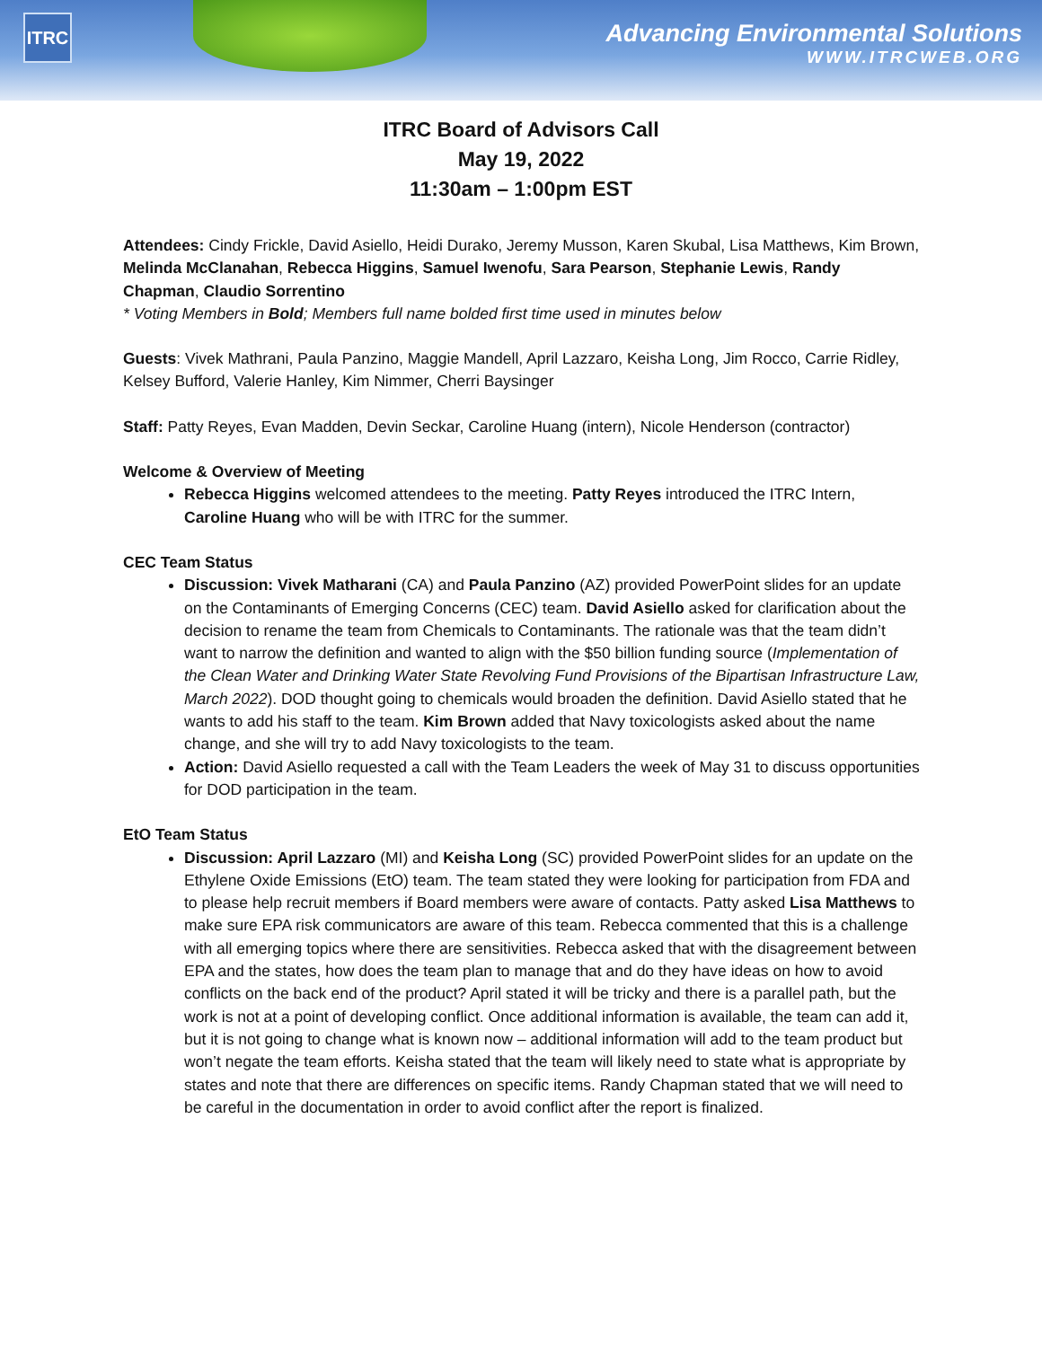ITRC
Advancing Environmental Solutions
WWW.ITRCWEB.ORG
ITRC Board of Advisors Call
May 19, 2022
11:30am – 1:00pm EST
Attendees: Cindy Frickle, David Asiello, Heidi Durako, Jeremy Musson, Karen Skubal, Lisa Matthews, Kim Brown, Melinda McClanahan, Rebecca Higgins, Samuel Iwenofu, Sara Pearson, Stephanie Lewis, Randy Chapman, Claudio Sorrentino
* Voting Members in Bold; Members full name bolded first time used in minutes below
Guests: Vivek Mathrani, Paula Panzino, Maggie Mandell, April Lazzaro, Keisha Long, Jim Rocco, Carrie Ridley, Kelsey Bufford, Valerie Hanley, Kim Nimmer, Cherri Baysinger
Staff: Patty Reyes, Evan Madden, Devin Seckar, Caroline Huang (intern), Nicole Henderson (contractor)
Welcome & Overview of Meeting
Rebecca Higgins welcomed attendees to the meeting. Patty Reyes introduced the ITRC Intern, Caroline Huang who will be with ITRC for the summer.
CEC Team Status
Discussion: Vivek Matharani (CA) and Paula Panzino (AZ) provided PowerPoint slides for an update on the Contaminants of Emerging Concerns (CEC) team. David Asiello asked for clarification about the decision to rename the team from Chemicals to Contaminants. The rationale was that the team didn’t want to narrow the definition and wanted to align with the $50 billion funding source (Implementation of the Clean Water and Drinking Water State Revolving Fund Provisions of the Bipartisan Infrastructure Law, March 2022). DOD thought going to chemicals would broaden the definition. David Asiello stated that he wants to add his staff to the team. Kim Brown added that Navy toxicologists asked about the name change, and she will try to add Navy toxicologists to the team.
Action: David Asiello requested a call with the Team Leaders the week of May 31 to discuss opportunities for DOD participation in the team.
EtO Team Status
Discussion: April Lazzaro (MI) and Keisha Long (SC) provided PowerPoint slides for an update on the Ethylene Oxide Emissions (EtO) team. The team stated they were looking for participation from FDA and to please help recruit members if Board members were aware of contacts. Patty asked Lisa Matthews to make sure EPA risk communicators are aware of this team. Rebecca commented that this is a challenge with all emerging topics where there are sensitivities. Rebecca asked that with the disagreement between EPA and the states, how does the team plan to manage that and do they have ideas on how to avoid conflicts on the back end of the product? April stated it will be tricky and there is a parallel path, but the work is not at a point of developing conflict. Once additional information is available, the team can add it, but it is not going to change what is known now – additional information will add to the team product but won’t negate the team efforts. Keisha stated that the team will likely need to state what is appropriate by states and note that there are differences on specific items. Randy Chapman stated that we will need to be careful in the documentation in order to avoid conflict after the report is finalized.